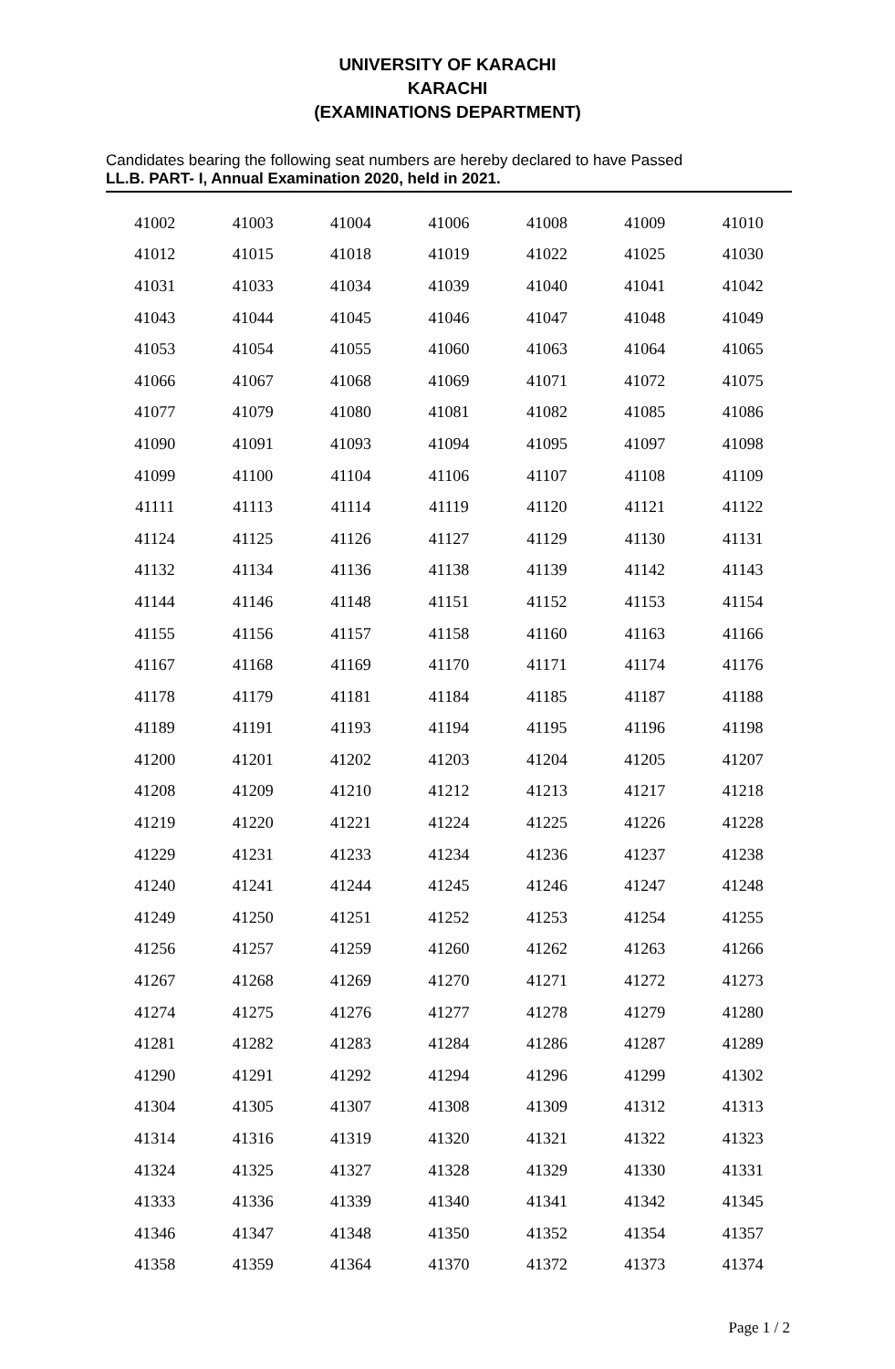UNIVERSITY OF KARACHI
KARACHI
(EXAMINATIONS DEPARTMENT)
Candidates bearing the following seat numbers are hereby declared to have Passed
LL.B. PART- I, Annual Examination 2020, held in 2021.
| 41002 | 41003 | 41004 | 41006 | 41008 | 41009 | 41010 |
| 41012 | 41015 | 41018 | 41019 | 41022 | 41025 | 41030 |
| 41031 | 41033 | 41034 | 41039 | 41040 | 41041 | 41042 |
| 41043 | 41044 | 41045 | 41046 | 41047 | 41048 | 41049 |
| 41053 | 41054 | 41055 | 41060 | 41063 | 41064 | 41065 |
| 41066 | 41067 | 41068 | 41069 | 41071 | 41072 | 41075 |
| 41077 | 41079 | 41080 | 41081 | 41082 | 41085 | 41086 |
| 41090 | 41091 | 41093 | 41094 | 41095 | 41097 | 41098 |
| 41099 | 41100 | 41104 | 41106 | 41107 | 41108 | 41109 |
| 41111 | 41113 | 41114 | 41119 | 41120 | 41121 | 41122 |
| 41124 | 41125 | 41126 | 41127 | 41129 | 41130 | 41131 |
| 41132 | 41134 | 41136 | 41138 | 41139 | 41142 | 41143 |
| 41144 | 41146 | 41148 | 41151 | 41152 | 41153 | 41154 |
| 41155 | 41156 | 41157 | 41158 | 41160 | 41163 | 41166 |
| 41167 | 41168 | 41169 | 41170 | 41171 | 41174 | 41176 |
| 41178 | 41179 | 41181 | 41184 | 41185 | 41187 | 41188 |
| 41189 | 41191 | 41193 | 41194 | 41195 | 41196 | 41198 |
| 41200 | 41201 | 41202 | 41203 | 41204 | 41205 | 41207 |
| 41208 | 41209 | 41210 | 41212 | 41213 | 41217 | 41218 |
| 41219 | 41220 | 41221 | 41224 | 41225 | 41226 | 41228 |
| 41229 | 41231 | 41233 | 41234 | 41236 | 41237 | 41238 |
| 41240 | 41241 | 41244 | 41245 | 41246 | 41247 | 41248 |
| 41249 | 41250 | 41251 | 41252 | 41253 | 41254 | 41255 |
| 41256 | 41257 | 41259 | 41260 | 41262 | 41263 | 41266 |
| 41267 | 41268 | 41269 | 41270 | 41271 | 41272 | 41273 |
| 41274 | 41275 | 41276 | 41277 | 41278 | 41279 | 41280 |
| 41281 | 41282 | 41283 | 41284 | 41286 | 41287 | 41289 |
| 41290 | 41291 | 41292 | 41294 | 41296 | 41299 | 41302 |
| 41304 | 41305 | 41307 | 41308 | 41309 | 41312 | 41313 |
| 41314 | 41316 | 41319 | 41320 | 41321 | 41322 | 41323 |
| 41324 | 41325 | 41327 | 41328 | 41329 | 41330 | 41331 |
| 41333 | 41336 | 41339 | 41340 | 41341 | 41342 | 41345 |
| 41346 | 41347 | 41348 | 41350 | 41352 | 41354 | 41357 |
| 41358 | 41359 | 41364 | 41370 | 41372 | 41373 | 41374 |
Page 1 / 2